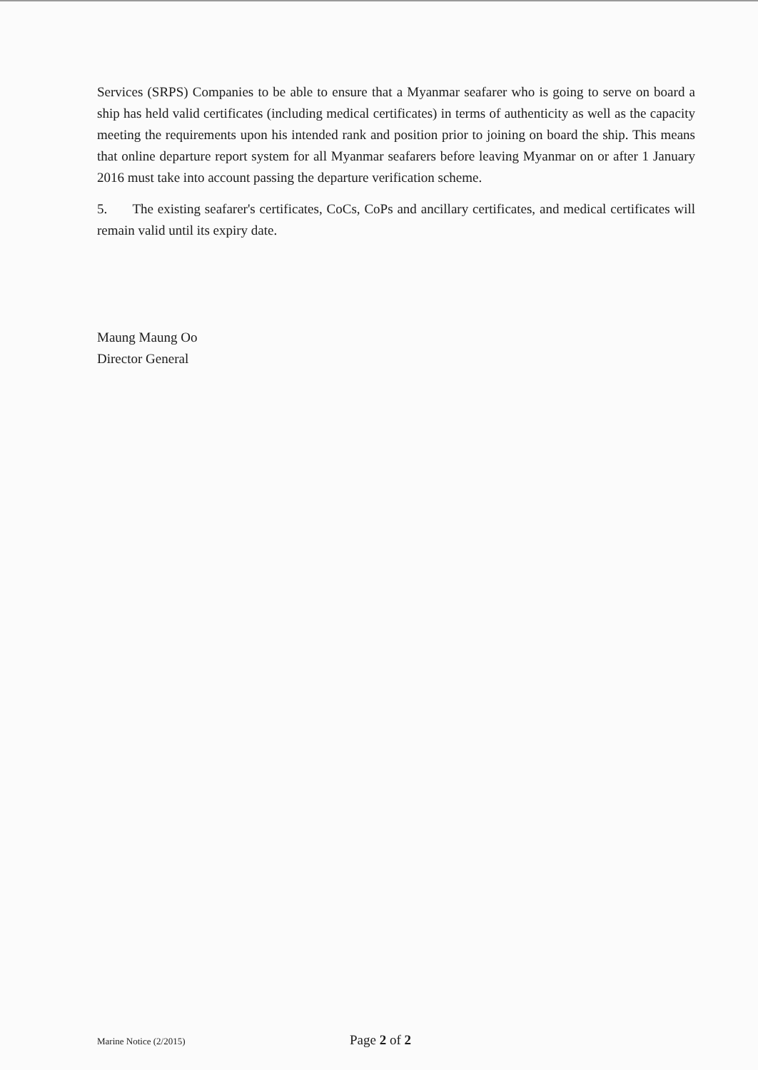Services (SRPS) Companies to be able to ensure that a Myanmar seafarer who is going to serve on board a ship has held valid certificates (including medical certificates) in terms of authenticity as well as the capacity meeting the requirements upon his intended rank and position prior to joining on board the ship. This means that online departure report system for all Myanmar seafarers before leaving Myanmar on or after 1 January 2016 must take into account passing the departure verification scheme.
5. The existing seafarer's certificates, CoCs, CoPs and ancillary certificates, and medical certificates will remain valid until its expiry date.
Maung Maung Oo
Director General
Marine Notice (2/2015) Page 2 of 2